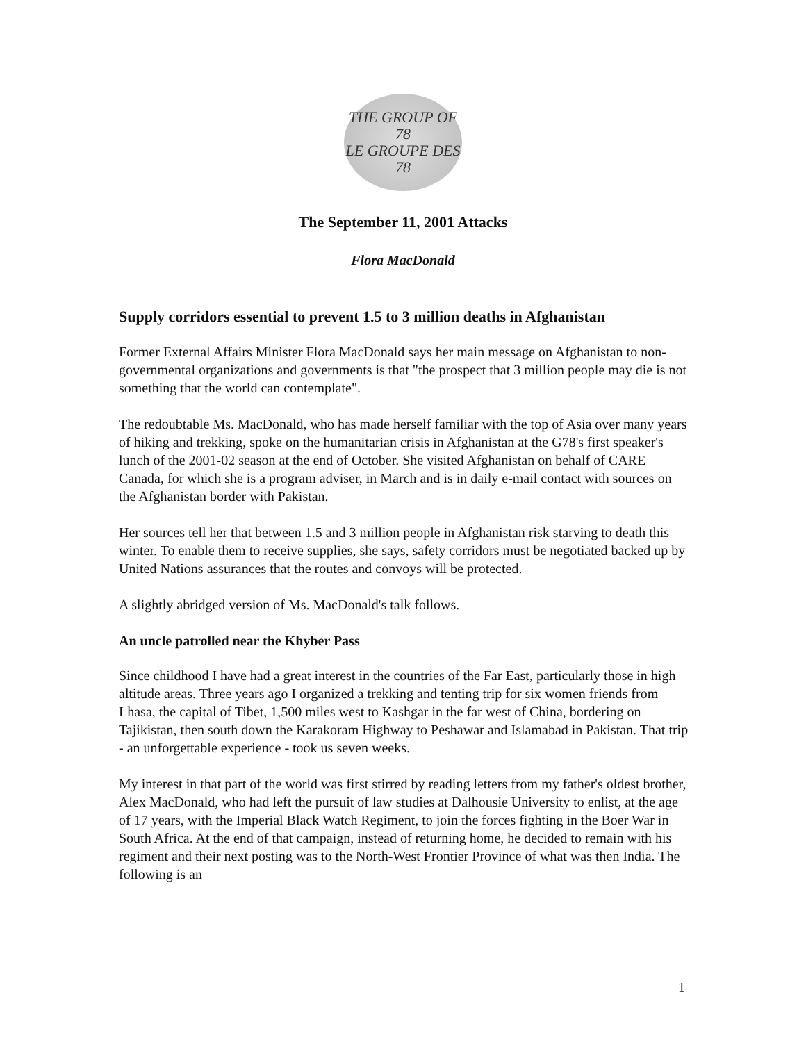THE GROUP OF 78
LE GROUPE DES 78
The September 11, 2001 Attacks
Flora MacDonald
Supply corridors essential to prevent 1.5 to 3 million deaths in Afghanistan
Former External Affairs Minister Flora MacDonald says her main message on Afghanistan to non-governmental organizations and governments is that "the prospect that 3 million people may die is not something that the world can contemplate".
The redoubtable Ms. MacDonald, who has made herself familiar with the top of Asia over many years of hiking and trekking, spoke on the humanitarian crisis in Afghanistan at the G78's first speaker's lunch of the 2001-02 season at the end of October. She visited Afghanistan on behalf of CARE Canada, for which she is a program adviser, in March and is in daily e-mail contact with sources on the Afghanistan border with Pakistan.
Her sources tell her that between 1.5 and 3 million people in Afghanistan risk starving to death this winter. To enable them to receive supplies, she says, safety corridors must be negotiated backed up by United Nations assurances that the routes and convoys will be protected.
A slightly abridged version of Ms. MacDonald's talk follows.
An uncle patrolled near the Khyber Pass
Since childhood I have had a great interest in the countries of the Far East, particularly those in high altitude areas. Three years ago I organized a trekking and tenting trip for six women friends from Lhasa, the capital of Tibet, 1,500 miles west to Kashgar in the far west of China, bordering on Tajikistan, then south down the Karakoram Highway to Peshawar and Islamabad in Pakistan. That trip - an unforgettable experience - took us seven weeks.
My interest in that part of the world was first stirred by reading letters from my father's oldest brother, Alex MacDonald, who had left the pursuit of law studies at Dalhousie University to enlist, at the age of 17 years, with the Imperial Black Watch Regiment, to join the forces fighting in the Boer War in South Africa. At the end of that campaign, instead of returning home, he decided to remain with his regiment and their next posting was to the North-West Frontier Province of what was then India. The following is an
1